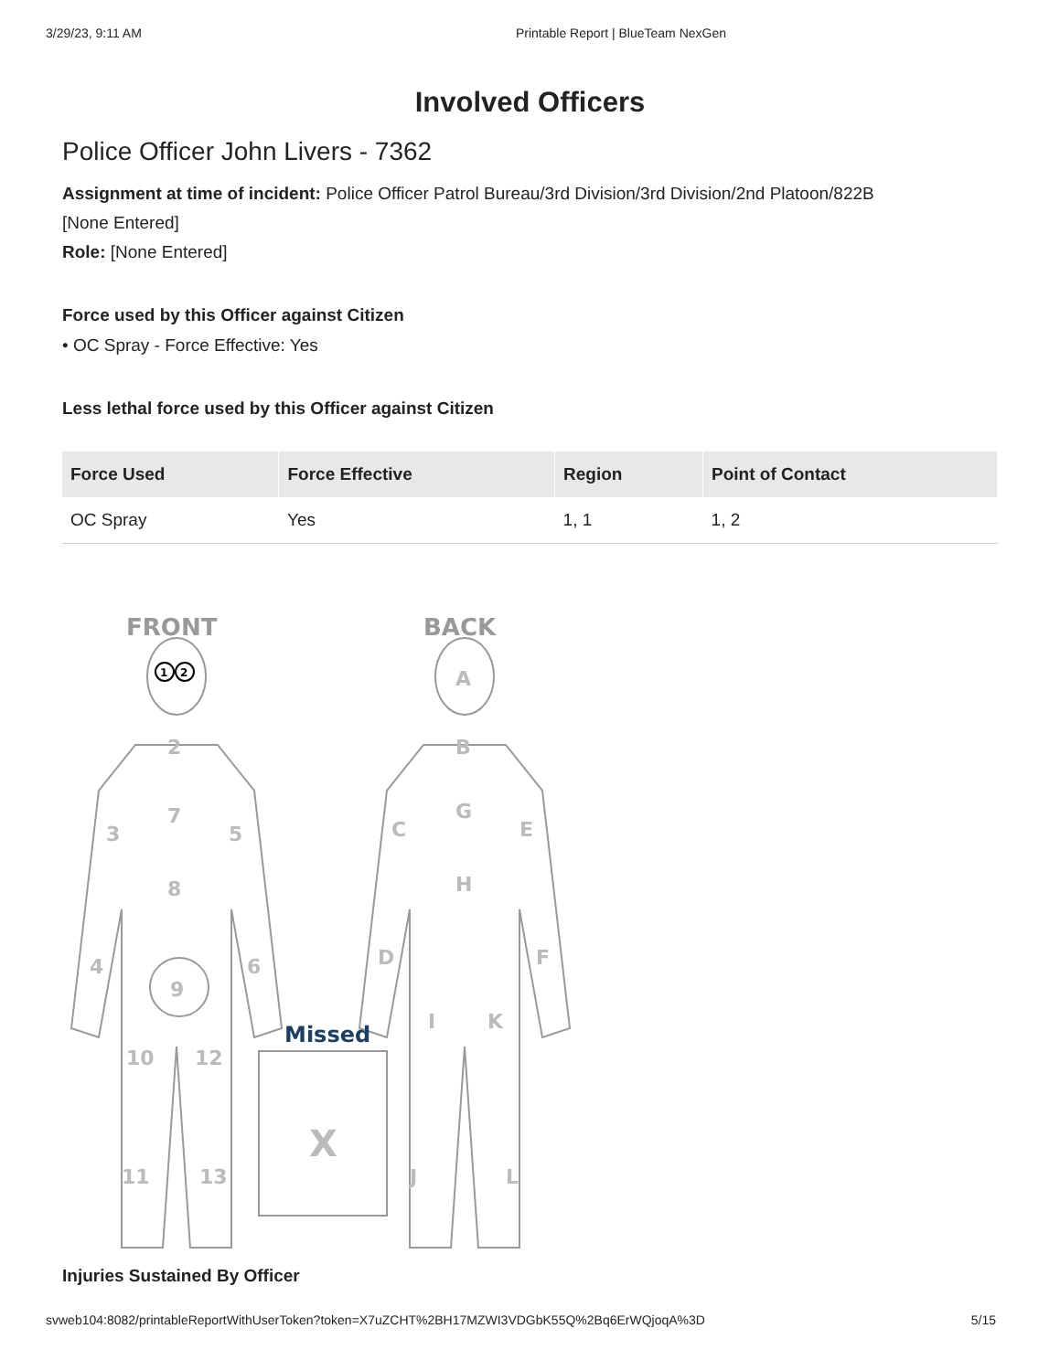3/29/23, 9:11 AM Printable Report | BlueTeam NexGen
Involved Officers
Police Officer John Livers - 7362
Assignment at time of incident: Police Officer Patrol Bureau/3rd Division/3rd Division/2nd Platoon/822B
[None Entered]
Role: [None Entered]
Force used by this Officer against Citizen
• OC Spray - Force Effective: Yes
Less lethal force used by this Officer against Citizen
| Force Used | Force Effective | Region | Point of Contact |
| --- | --- | --- | --- |
| OC Spray | Yes | 1, 1 | 1, 2 |
FRONT
BACK
1
2
2
7
3
5
8
4
6
9
10
12
11
13
X
A
B
G
C
E
H
D
F
I
K
J
L
Missed
Injuries Sustained By Officer
svweb104:8082/printableReportWithUserToken?token=X7uZCHT%2BH17MZWI3VDGbK55Q%2Bq6ErWQjoqA%3D 5/15